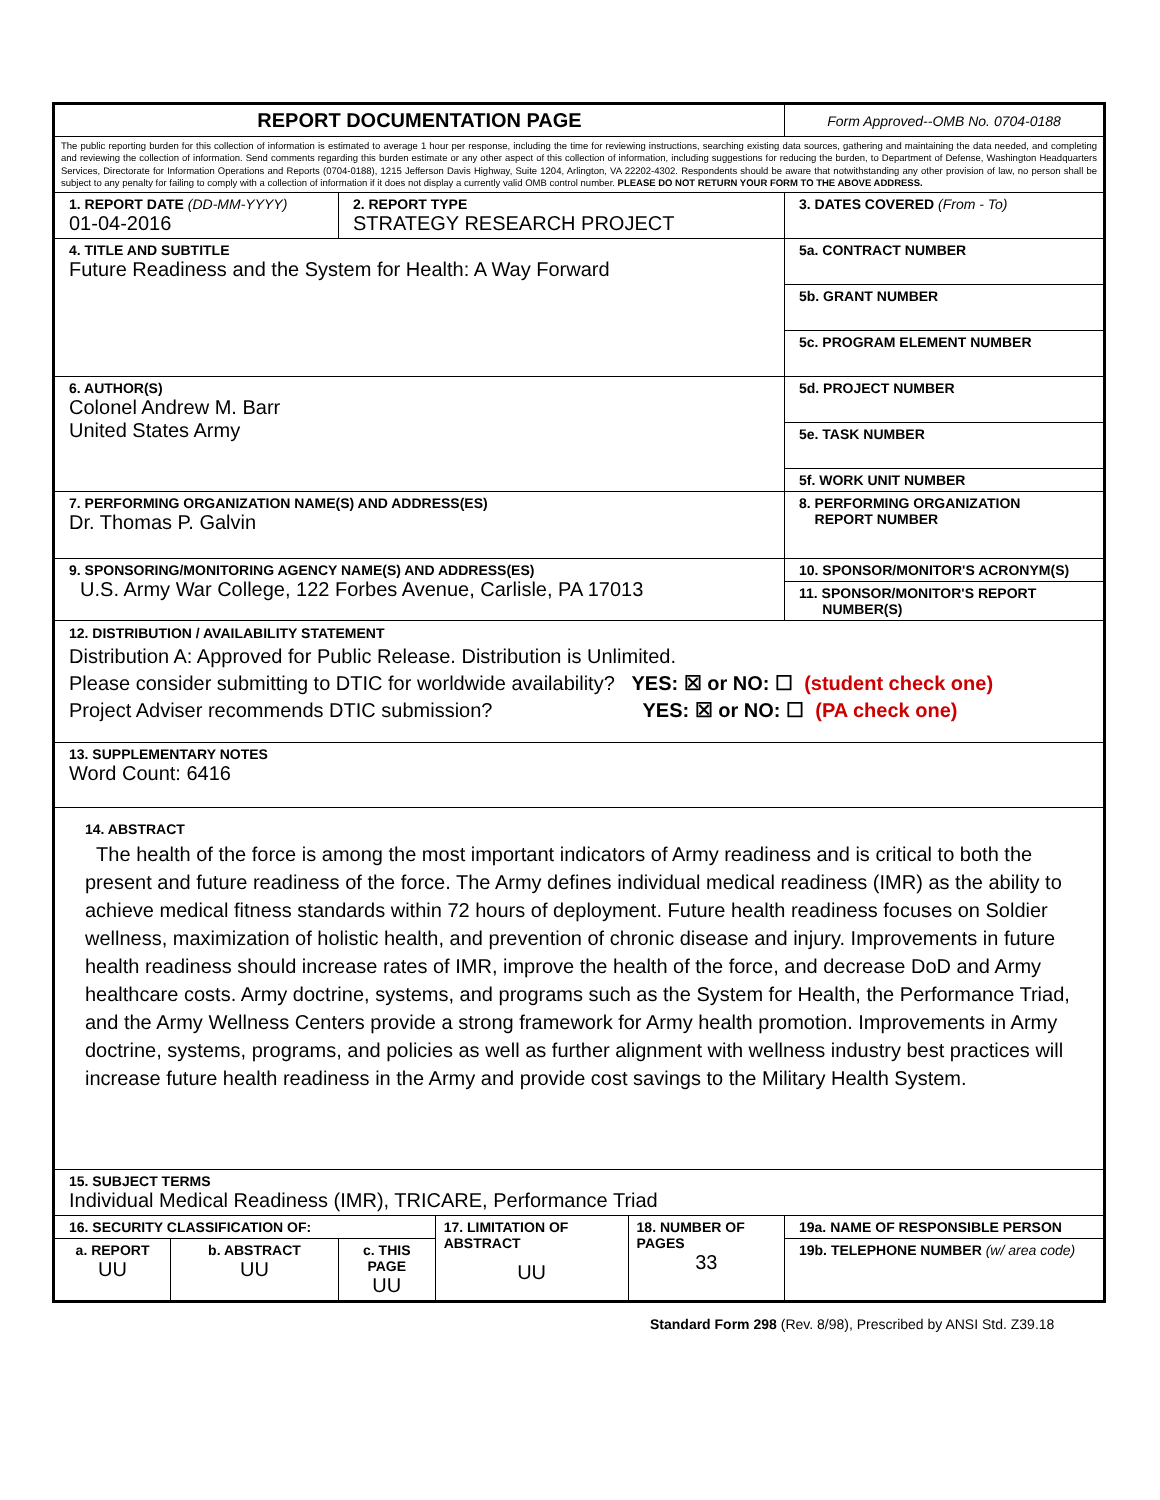| REPORT DOCUMENTATION PAGE | | | | | Form Approved--OMB No. 0704-0188 |
| The public reporting burden for this collection of information is estimated to average 1 hour per response, including the time for reviewing instructions, searching existing data sources, gathering and maintaining the data needed, and completing and reviewing the collection of information. Send comments regarding this burden estimate or any other aspect of this collection of information, including suggestions for reducing the burden, to Department of Defense, Washington Headquarters Services, Directorate for Information Operations and Reports (0704-0188), 1215 Jefferson Davis Highway, Suite 1204, Arlington, VA 22202-4302. Respondents should be aware that notwithstanding any other provision of law, no person shall be subject to any penalty for failing to comply with a collection of information if it does not display a currently valid OMB control number. PLEASE DO NOT RETURN YOUR FORM TO THE ABOVE ADDRESS. | | | | | |
| 1. REPORT DATE (DD-MM-YYYY) 01-04-2016 | | 2. REPORT TYPE STRATEGY RESEARCH PROJECT | | | 3. DATES COVERED (From - To) |
| 4. TITLE AND SUBTITLE Future Readiness and the System for Health: A Way Forward | | | | | 5a. CONTRACT NUMBER |
| | | | | | 5b. GRANT NUMBER |
| | | | | | 5c. PROGRAM ELEMENT NUMBER |
| 6. AUTHOR(S) Colonel Andrew M. Barr United States Army | | | | | 5d. PROJECT NUMBER |
| | | | | | 5e. TASK NUMBER |
| | | | | | 5f. WORK UNIT NUMBER |
| 7. PERFORMING ORGANIZATION NAME(S) AND ADDRESS(ES) Dr. Thomas P. Galvin | | | | | 8. PERFORMING ORGANIZATION REPORT NUMBER |
| 9. SPONSORING/MONITORING AGENCY NAME(S) AND ADDRESS(ES) U.S. Army War College, 122 Forbes Avenue, Carlisle, PA 17013 | | | | | 10. SPONSOR/MONITOR'S ACRONYM(S) |
| | | | | | 11. SPONSOR/MONITOR'S REPORT NUMBER(S) |
| 12. DISTRIBUTION / AVAILABILITY STATEMENT Distribution A: Approved for Public Release. Distribution is Unlimited. Please consider submitting to DTIC for worldwide availability? YES: ☒ or NO: ☐ (student check one) Project Adviser recommends DTIC submission? YES: ☒ or NO: ☐ (PA check one) | | | | | |
| 13. SUPPLEMENTARY NOTES Word Count: 6416 | | | | | |
| 14. ABSTRACT The health of the force is among the most important indicators of Army readiness and is critical to both the present and future readiness of the force. The Army defines individual medical readiness (IMR) as the ability to achieve medical fitness standards within 72 hours of deployment. Future health readiness focuses on Soldier wellness, maximization of holistic health, and prevention of chronic disease and injury. Improvements in future health readiness should increase rates of IMR, improve the health of the force, and decrease DoD and Army healthcare costs. Army doctrine, systems, and programs such as the System for Health, the Performance Triad, and the Army Wellness Centers provide a strong framework for Army health promotion. Improvements in Army doctrine, systems, programs, and policies as well as further alignment with wellness industry best practices will increase future health readiness in the Army and provide cost savings to the Military Health System. | | | | | |
| 15. SUBJECT TERMS Individual Medical Readiness (IMR), TRICARE, Performance Triad | | | | | |
| 16. SECURITY CLASSIFICATION OF: | | | 17. LIMITATION OF ABSTRACT UU | 18. NUMBER OF PAGES 33 | 19a. NAME OF RESPONSIBLE PERSON |
| a. REPORT UU | b. ABSTRACT UU | c. THIS PAGE UU | | | 19b. TELEPHONE NUMBER (w/ area code) |
Standard Form 298 (Rev. 8/98), Prescribed by ANSI Std. Z39.18